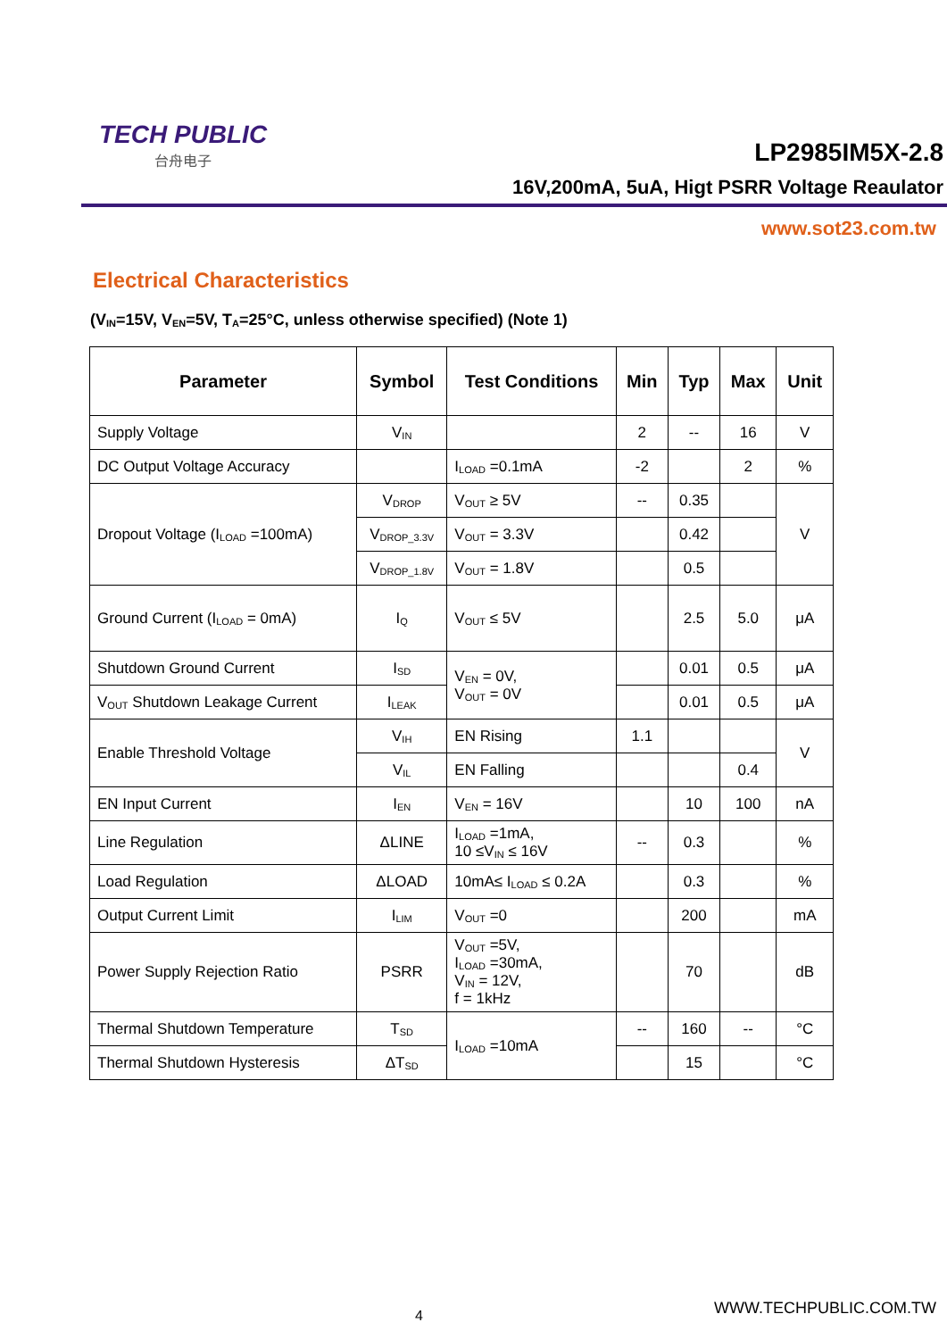TECH PUBLIC
台舟电子
LP2985IM5X-2.8
16V,200mA, 5uA, Higt PSRR Voltage Reaulator
www.sot23.com.tw
Electrical Characteristics
(V<sub>IN</sub>=15V, V<sub>EN</sub>=5V, T<sub>A</sub>=25°C, unless otherwise specified) (Note 1)
| Parameter | Symbol | Test Conditions | Min | Typ | Max | Unit |
| --- | --- | --- | --- | --- | --- | --- |
| Supply Voltage | V<sub>IN</sub> | | 2 | -- | 16 | V |
| DC Output Voltage Accuracy | | I<sub>LOAD</sub> =0.1mA | -2 | | 2 | % |
| Dropout Voltage (I<sub>LOAD</sub> =100mA) | V<sub>DROP</sub> | V<sub>OUT</sub> ≥ 5V | -- | 0.35 | | V |
| | V<sub>DROP_3.3V</sub> | V<sub>OUT</sub> = 3.3V | | 0.42 | | |
| | V<sub>DROP_1.8V</sub> | V<sub>OUT</sub> = 1.8V | | 0.5 | | |
| Ground Current (I<sub>LOAD</sub> = 0mA) | I<sub>Q</sub> | V<sub>OUT</sub> ≤ 5V | | 2.5 | 5.0 | μA |
| Shutdown Ground Current | I<sub>SD</sub> | V<sub>EN</sub> = 0V, V<sub>OUT</sub> = 0V | | 0.01 | 0.5 | μA |
| V<sub>OUT</sub> Shutdown Leakage Current | I<sub>LEAK</sub> | | | 0.01 | 0.5 | μA |
| Enable Threshold Voltage | V<sub>IH</sub> | EN Rising | 1.1 | | | V |
| | V<sub>IL</sub> | EN Falling | | | 0.4 | |
| EN Input Current | I<sub>EN</sub> | V<sub>EN</sub> = 16V | | 10 | 100 | nA |
| Line Regulation | ΔLINE | I<sub>LOAD</sub> =1mA, 10 ≤V<sub>IN</sub> ≤ 16V | -- | 0.3 | | % |
| Load Regulation | ΔLOAD | 10mA≤ I<sub>LOAD</sub> ≤ 0.2A | | 0.3 | | % |
| Output Current Limit | I<sub>LIM</sub> | V<sub>OUT</sub> =0 | | 200 | | mA |
| Power Supply Rejection Ratio | PSRR | V<sub>OUT</sub> =5V, I<sub>LOAD</sub> =30mA, V<sub>IN</sub> = 12V, f = 1kHz | | 70 | | dB |
| Thermal Shutdown Temperature | T<sub>SD</sub> | I<sub>LOAD</sub> =10mA | -- | 160 | -- | °C |
| Thermal Shutdown Hysteresis | ΔT<sub>SD</sub> | | | 15 | | °C |
4 WWW.TECHPUBLIC.COM.TW